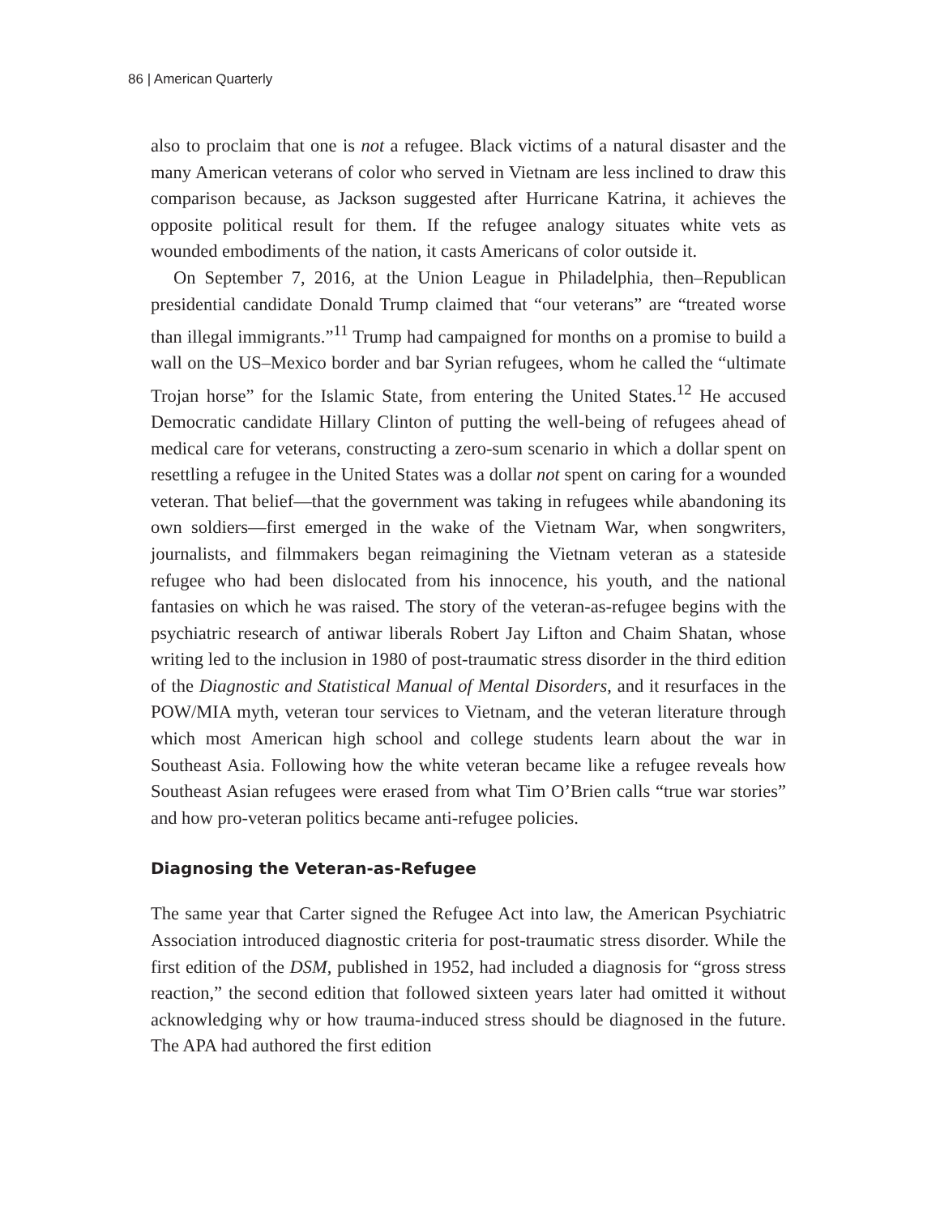86 | American Quarterly
also to proclaim that one is not a refugee. Black victims of a natural disaster and the many American veterans of color who served in Vietnam are less inclined to draw this comparison because, as Jackson suggested after Hurricane Katrina, it achieves the opposite political result for them. If the refugee analogy situates white vets as wounded embodiments of the nation, it casts Americans of color outside it.
On September 7, 2016, at the Union League in Philadelphia, then–Republican presidential candidate Donald Trump claimed that “our veterans” are “treated worse than illegal immigrants.”<sup>11</sup> Trump had campaigned for months on a promise to build a wall on the US–Mexico border and bar Syrian refugees, whom he called the “ultimate Trojan horse” for the Islamic State, from entering the United States.<sup>12</sup> He accused Democratic candidate Hillary Clinton of putting the well-being of refugees ahead of medical care for veterans, constructing a zero-sum scenario in which a dollar spent on resettling a refugee in the United States was a dollar not spent on caring for a wounded veteran. That belief—that the government was taking in refugees while abandoning its own soldiers—first emerged in the wake of the Vietnam War, when songwriters, journalists, and filmmakers began reimagining the Vietnam veteran as a stateside refugee who had been dislocated from his innocence, his youth, and the national fantasies on which he was raised. The story of the veteran-as-refugee begins with the psychiatric research of antiwar liberals Robert Jay Lifton and Chaim Shatan, whose writing led to the inclusion in 1980 of post-traumatic stress disorder in the third edition of the Diagnostic and Statistical Manual of Mental Disorders, and it resurfaces in the POW/MIA myth, veteran tour services to Vietnam, and the veteran literature through which most American high school and college students learn about the war in Southeast Asia. Following how the white veteran became like a refugee reveals how Southeast Asian refugees were erased from what Tim O’Brien calls “true war stories” and how pro-veteran politics became anti-refugee policies.
Diagnosing the Veteran-as-Refugee
The same year that Carter signed the Refugee Act into law, the American Psychiatric Association introduced diagnostic criteria for post-traumatic stress disorder. While the first edition of the DSM, published in 1952, had included a diagnosis for “gross stress reaction,” the second edition that followed sixteen years later had omitted it without acknowledging why or how trauma-induced stress should be diagnosed in the future. The APA had authored the first edition